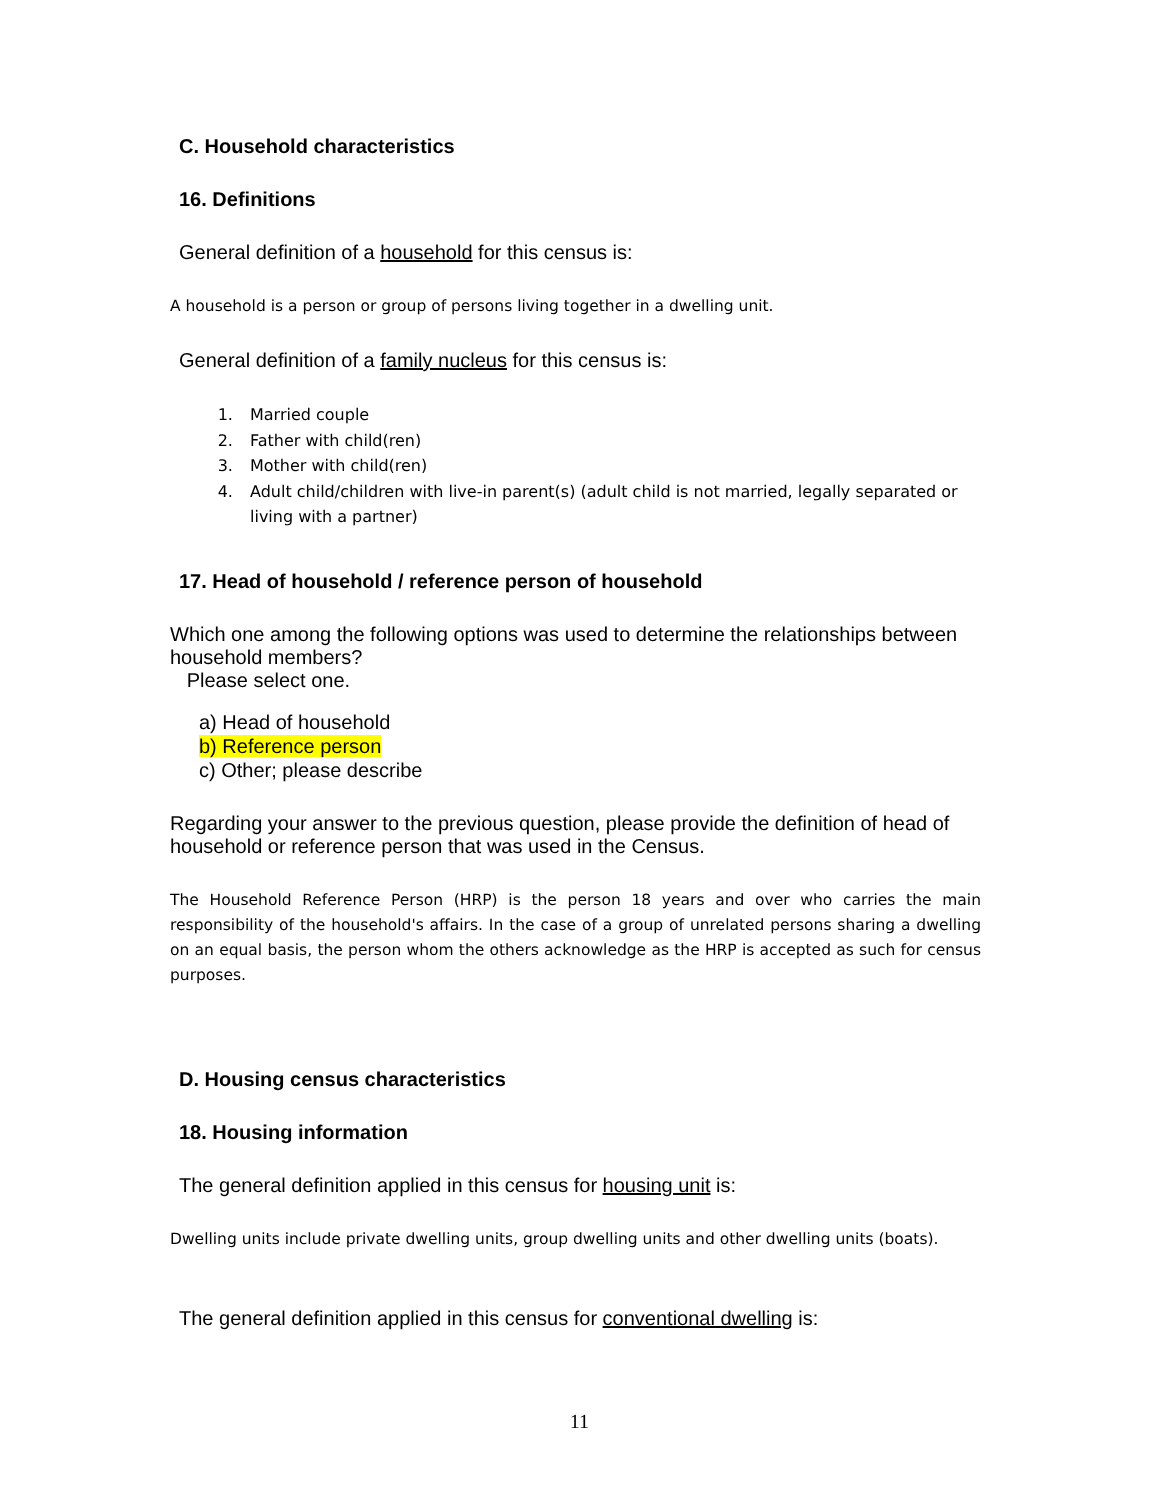C. Household characteristics
16. Definitions
General definition of a household for this census is:
A household is a person or group of persons living together in a dwelling unit.
General definition of a family nucleus for this census is:
1. Married couple
2. Father with child(ren)
3. Mother with child(ren)
4. Adult child/children with live-in parent(s) (adult child is not married, legally separated or living with a partner)
17. Head of household / reference person of household
Which one among the following options was used to determine the relationships between household members?
Please select one.
a) Head of household
b) Reference person
c) Other; please describe
Regarding your answer to the previous question, please provide the definition of head of household or reference person that was used in the Census.
The Household Reference Person (HRP) is the person 18 years and over who carries the main responsibility of the household's affairs. In the case of a group of unrelated persons sharing a dwelling on an equal basis, the person whom the others acknowledge as the HRP is accepted as such for census purposes.
D. Housing census characteristics
18. Housing information
The general definition applied in this census for housing unit is:
Dwelling units include private dwelling units, group dwelling units and other dwelling units (boats).
The general definition applied in this census for conventional dwelling is:
11